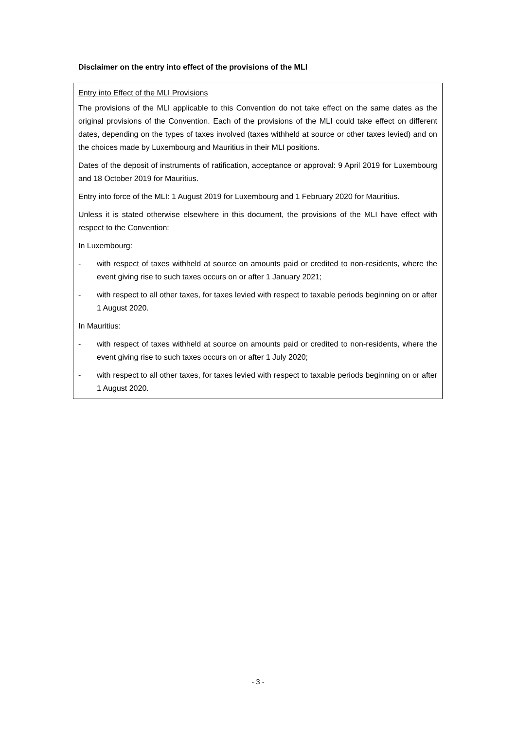Disclaimer on the entry into effect of the provisions of the MLI
Entry into Effect of the MLI Provisions
The provisions of the MLI applicable to this Convention do not take effect on the same dates as the original provisions of the Convention. Each of the provisions of the MLI could take effect on different dates, depending on the types of taxes involved (taxes withheld at source or other taxes levied) and on the choices made by Luxembourg and Mauritius in their MLI positions.
Dates of the deposit of instruments of ratification, acceptance or approval: 9 April 2019 for Luxembourg and 18 October 2019 for Mauritius.
Entry into force of the MLI: 1 August 2019 for Luxembourg and 1 February 2020 for Mauritius.
Unless it is stated otherwise elsewhere in this document, the provisions of the MLI have effect with respect to the Convention:
In Luxembourg:
- with respect of taxes withheld at source on amounts paid or credited to non-residents, where the event giving rise to such taxes occurs on or after 1 January 2021;
- with respect to all other taxes, for taxes levied with respect to taxable periods beginning on or after 1 August 2020.
In Mauritius:
- with respect of taxes withheld at source on amounts paid or credited to non-residents, where the event giving rise to such taxes occurs on or after 1 July 2020;
- with respect to all other taxes, for taxes levied with respect to taxable periods beginning on or after 1 August 2020.
- 3 -